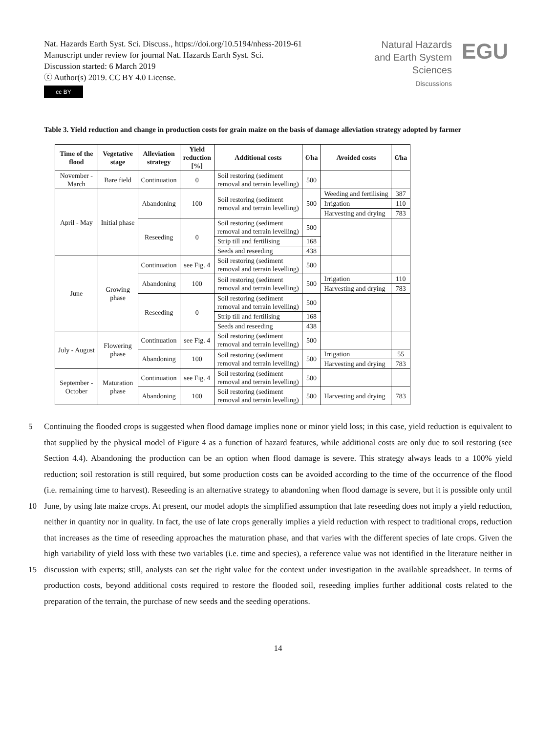Nat. Hazards Earth Syst. Sci. Discuss., https://doi.org/10.5194/nhess-2019-61
Manuscript under review for journal Nat. Hazards Earth Syst. Sci.
Discussion started: 6 March 2019
ⓒ Author(s) 2019. CC BY 4.0 License.
Natural Hazards
and Earth System
Sciences
Discussions
EGU
cc BY
Table 3. Yield reduction and change in production costs for grain maize on the basis of damage alleviation strategy adopted by farmer
| Time of the flood | Vegetative stage | Alleviation strategy | Yield reduction [%] | Additional costs | €/ha | Avoided costs | €/ha |
| --- | --- | --- | --- | --- | --- | --- | --- |
| November - March | Bare field | Continuation | 0 | Soil restoring (sediment removal and terrain levelling) | 500 | | |
| April - May | Initial phase | Abandoning | 100 | Soil restoring (sediment removal and terrain levelling) | 500 | Weeding and fertilising | 387 |
| | | | | | | Irrigation | 110 |
| | | | | | | Harvesting and drying | 783 |
| | | Reseeding | 0 | Soil restoring (sediment removal and terrain levelling) | 500 | | |
| | | | | Strip till and fertilising | 168 | | |
| | | | | Seeds and reseeding | 438 | | |
| June | Growing phase | Continuation | see Fig. 4 | Soil restoring (sediment removal and terrain levelling) | 500 | | |
| | | Abandoning | 100 | Soil restoring (sediment removal and terrain levelling) | 500 | Irrigation | 110 |
| | | | | | | Harvesting and drying | 783 |
| | | Reseeding | 0 | Soil restoring (sediment removal and terrain levelling) | 500 | | |
| | | | | Strip till and fertilising | 168 | | |
| | | | | Seeds and reseeding | 438 | | |
| July - August | Flowering phase | Continuation | see Fig. 4 | Soil restoring (sediment removal and terrain levelling) | 500 | | |
| | | Abandoning | 100 | Soil restoring (sediment removal and terrain levelling) | 500 | Irrigation | 55 |
| | | | | | | Harvesting and drying | 783 |
| September - October | Maturation phase | Continuation | see Fig. 4 | Soil restoring (sediment removal and terrain levelling) | 500 | | |
| | | Abandoning | 100 | Soil restoring (sediment removal and terrain levelling) | 500 | Harvesting and drying | 783 |
Continuing the flooded crops is suggested when flood damage implies none or minor yield loss; in this case, yield reduction 5 is equivalent to that supplied by the physical model of Figure 4 as a function of hazard features, while additional costs are only due to soil restoring (see Section 4.4). Abandoning the production can be an option when flood damage is severe. This strategy always leads to a 100% yield reduction; soil restoration is still required, but some production costs can be avoided according to the time of the occurrence of the flood (i.e. remaining time to harvest). Reseeding is an alternative strategy to abandoning when flood damage is severe, but it is possible only until June, by using late maize crops. At present, our model adopts the 10 simplified assumption that late reseeding does not imply a yield reduction, neither in quantity nor in quality. In fact, the use of late crops generally implies a yield reduction with respect to traditional crops, reduction that increases as the time of reseeding approaches the maturation phase, and that varies with the different species of late crops. Given the high variability of yield loss with these two variables (i.e. time and species), a reference value was not identified in the literature neither in discussion with experts; still, analysts can set the right value for the context under investigation in the available spreadsheet. In terms of 15 production costs, beyond additional costs required to restore the flooded soil, reseeding implies further additional costs related to the preparation of the terrain, the purchase of new seeds and the seeding operations.
14